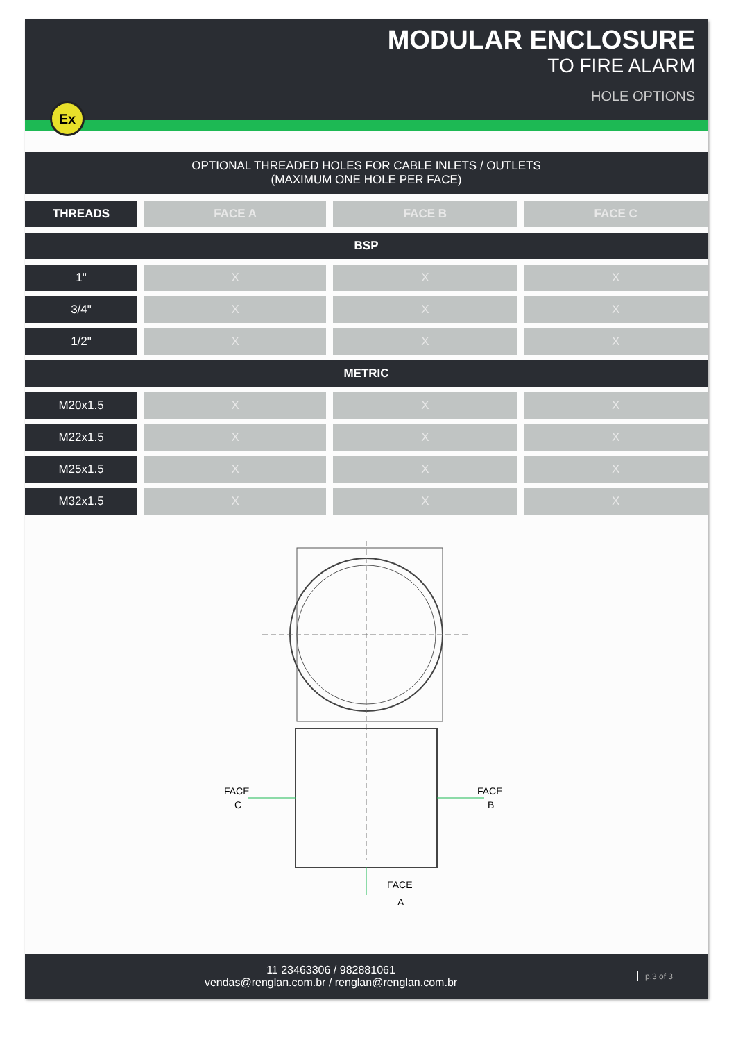MODULAR ENCLOSURE
TO FIRE ALARM
HOLE OPTIONS
Ex
OPTIONAL THREADED HOLES FOR CABLE INLETS / OUTLETS
(MAXIMUM ONE HOLE PER FACE)
| THREADS | FACE A | FACE B | FACE C |
| --- | --- | --- | --- |
| BSP | | | |
| 1" | X | X | X |
| 3/4" | X | X | X |
| 1/2" | X | X | X |
| METRIC | | | |
| M20x1.5 | X | X | X |
| M22x1.5 | X | X | X |
| M25x1.5 | X | X | X |
| M32x1.5 | X | X | X |
FACE
C
FACE
B
FACE
A
11 23463306 / 982881061
vendas@renglan.com.br / renglan@renglan.com.br
p.3 of 3